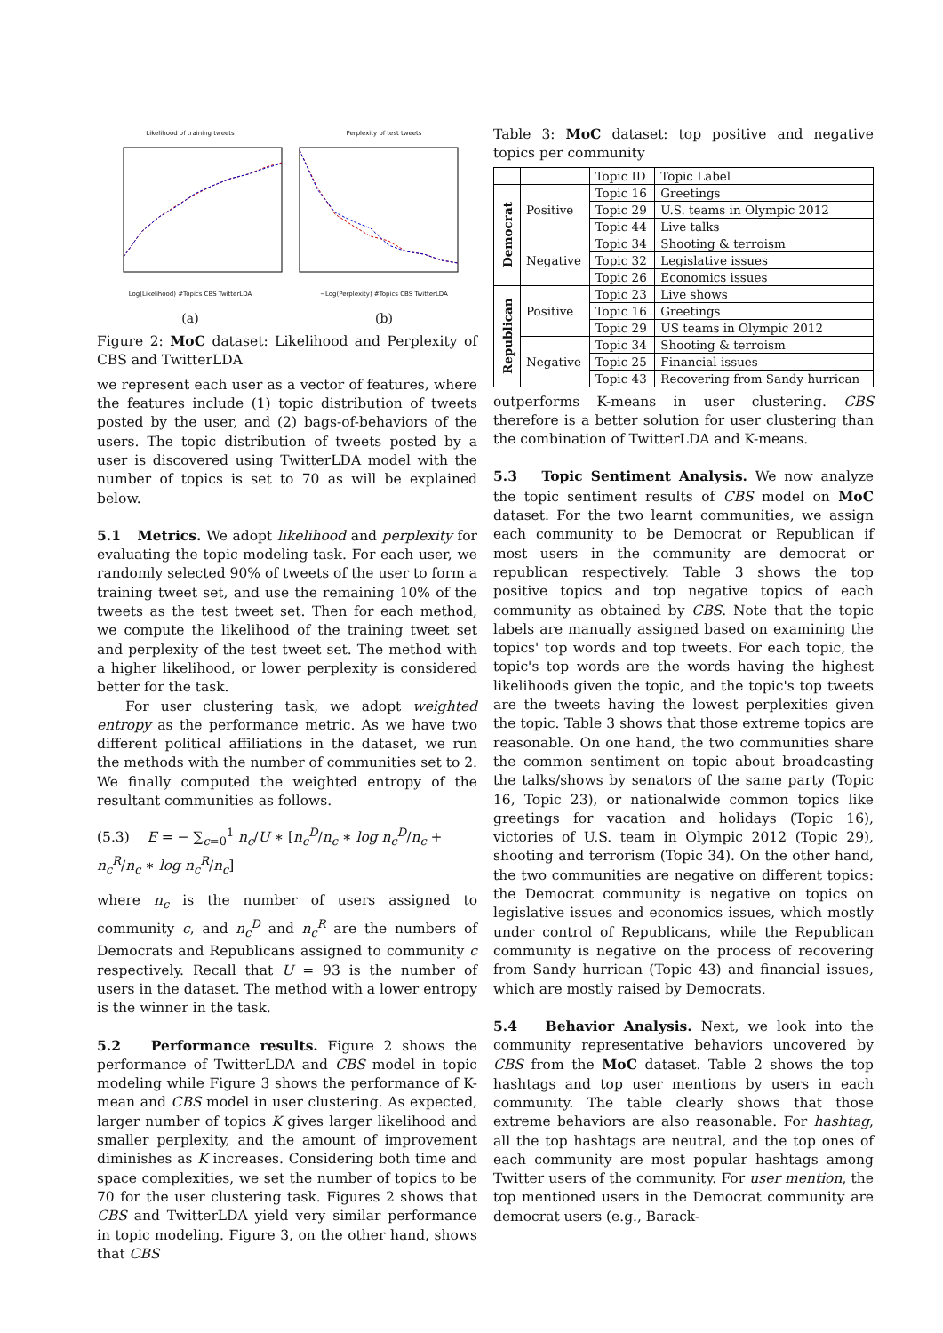Likelihood of training tweets
Log(Likelihood) #Topics CBS TwitterLDA
(a)
Perplexity of test tweets
−Log(Perplexity) #Topics CBS TwitterLDA
(b)
Figure 2: MoC dataset: Likelihood and Perplexity of CBS and TwitterLDA
we represent each user as a vector of features, where the features include (1) topic distribution of tweets posted by the user, and (2) bags-of-behaviors of the users. The topic distribution of tweets posted by a user is discovered using TwitterLDA model with the number of topics is set to 70 as will be explained below.
5.1 Metrics. We adopt likelihood and perplexity for evaluating the topic modeling task. For each user, we randomly selected 90% of tweets of the user to form a training tweet set, and use the remaining 10% of the tweets as the test tweet set. Then for each method, we compute the likelihood of the training tweet set and perplexity of the test tweet set. The method with a higher likelihood, or lower perplexity is considered better for the task.
For user clustering task, we adopt weighted entropy as the performance metric. As we have two different political affiliations in the dataset, we run the methods with the number of communities set to 2. We finally computed the weighted entropy of the resultant communities as follows.
(5.3) E = − ∑<sub>c=0</sub><sup>1</sup> n<sub>c</sub>/U ∗ [n<sub>c</sub><sup>D</sup>/n<sub>c</sub> ∗ log n<sub>c</sub><sup>D</sup>/n<sub>c</sub> + n<sub>c</sub><sup>R</sup>/n<sub>c</sub> ∗ log n<sub>c</sub><sup>R</sup>/n<sub>c</sub>]
where n<sub>c</sub> is the number of users assigned to community c, and n<sub>c</sub><sup>D</sup> and n<sub>c</sub><sup>R</sup> are the numbers of Democrats and Republicans assigned to community c respectively. Recall that U = 93 is the number of users in the dataset. The method with a lower entropy is the winner in the task.
5.2 Performance results. Figure 2 shows the performance of TwitterLDA and CBS model in topic modeling while Figure 3 shows the performance of K-mean and CBS model in user clustering. As expected, larger number of topics K gives larger likelihood and smaller perplexity, and the amount of improvement diminishes as K increases. Considering both time and space complexities, we set the number of topics to be 70 for the user clustering task. Figures 2 shows that CBS and TwitterLDA yield very similar performance in topic modeling. Figure 3, on the other hand, shows that CBS
Table 3: MoC dataset: top positive and negative topics per community
| | | Topic ID | Topic Label |
| Democrat | Positive | Topic 16 | Greetings |
| | | Topic 29 | U.S. teams in Olympic 2012 |
| | | Topic 44 | Live talks |
| | Negative | Topic 34 | Shooting & terroism |
| | | Topic 32 | Legislative issues |
| | | Topic 26 | Economics issues |
| Republican | Positive | Topic 23 | Live shows |
| | | Topic 16 | Greetings |
| | | Topic 29 | US teams in Olympic 2012 |
| | Negative | Topic 34 | Shooting & terroism |
| | | Topic 25 | Financial issues |
| | | Topic 43 | Recovering from Sandy hurrican |
outperforms K-means in user clustering. CBS therefore is a better solution for user clustering than the combination of TwitterLDA and K-means.
5.3 Topic Sentiment Analysis. We now analyze the topic sentiment results of CBS model on MoC dataset. For the two learnt communities, we assign each community to be Democrat or Republican if most users in the community are democrat or republican respectively. Table 3 shows the top positive topics and top negative topics of each community as obtained by CBS. Note that the topic labels are manually assigned based on examining the topics' top words and top tweets. For each topic, the topic's top words are the words having the highest likelihoods given the topic, and the topic's top tweets are the tweets having the lowest perplexities given the topic. Table 3 shows that those extreme topics are reasonable. On one hand, the two communities share the common sentiment on topic about broadcasting the talks/shows by senators of the same party (Topic 16, Topic 23), or nationalwide common topics like greetings for vacation and holidays (Topic 16), victories of U.S. team in Olympic 2012 (Topic 29), shooting and terrorism (Topic 34). On the other hand, the two communities are negative on different topics: the Democrat community is negative on topics on legislative issues and economics issues, which mostly under control of Republicans, while the Republican community is negative on the process of recovering from Sandy hurrican (Topic 43) and financial issues, which are mostly raised by Democrats.
5.4 Behavior Analysis. Next, we look into the community representative behaviors uncovered by CBS from the MoC dataset. Table 2 shows the top hashtags and top user mentions by users in each community. The table clearly shows that those extreme behaviors are also reasonable. For hashtag, all the top hashtags are neutral, and the top ones of each community are most popular hashtags among Twitter users of the community. For user mention, the top mentioned users in the Democrat community are democrat users (e.g., Barack-